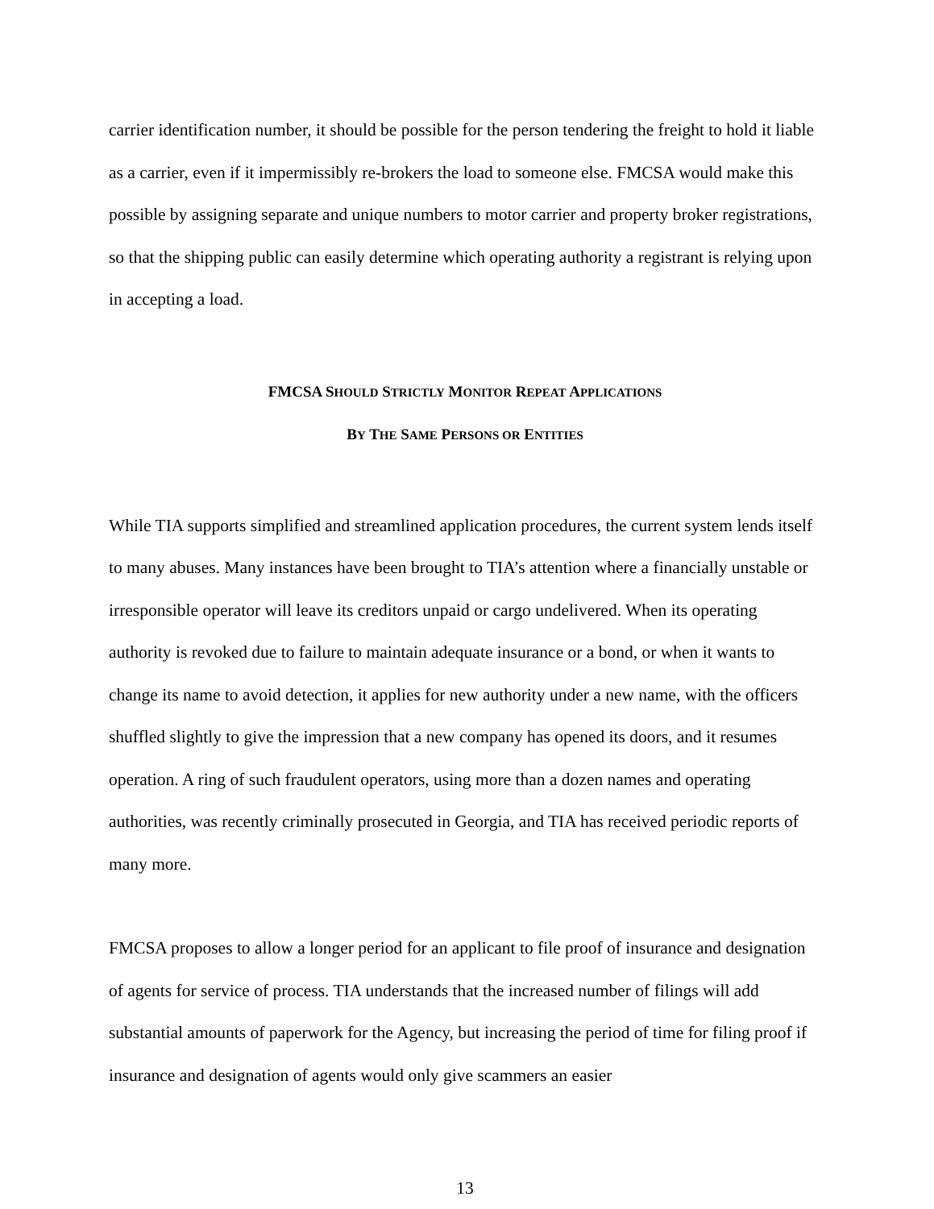carrier identification number, it should be possible for the person tendering the freight to hold it liable as a carrier, even if it impermissibly re-brokers the load to someone else. FMCSA would make this possible by assigning separate and unique numbers to motor carrier and property broker registrations, so that the shipping public can easily determine which operating authority a registrant is relying upon in accepting a load.
FMCSA SHOULD STRICTLY MONITOR REPEAT APPLICATIONS
BY THE SAME PERSONS OR ENTITIES
While TIA supports simplified and streamlined application procedures, the current system lends itself to many abuses. Many instances have been brought to TIA’s attention where a financially unstable or irresponsible operator will leave its creditors unpaid or cargo undelivered. When its operating authority is revoked due to failure to maintain adequate insurance or a bond, or when it wants to change its name to avoid detection, it applies for new authority under a new name, with the officers shuffled slightly to give the impression that a new company has opened its doors, and it resumes operation. A ring of such fraudulent operators, using more than a dozen names and operating authorities, was recently criminally prosecuted in Georgia, and TIA has received periodic reports of many more.
FMCSA proposes to allow a longer period for an applicant to file proof of insurance and designation of agents for service of process. TIA understands that the increased number of filings will add substantial amounts of paperwork for the Agency, but increasing the period of time for filing proof if insurance and designation of agents would only give scammers an easier
13